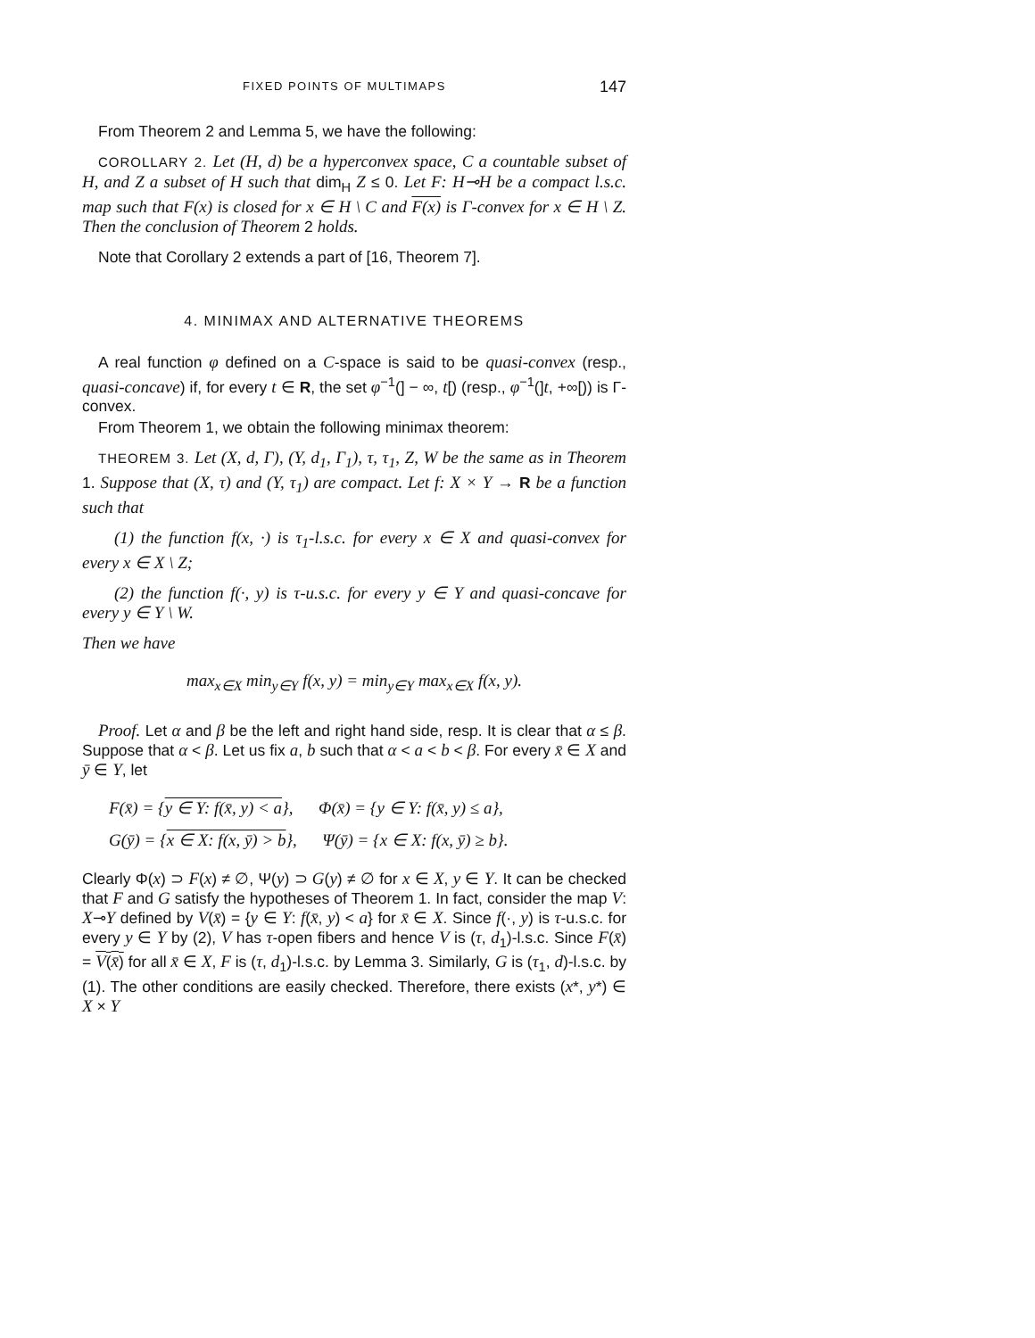FIXED POINTS OF MULTIMAPS 147
From Theorem 2 and Lemma 5, we have the following:
COROLLARY 2. Let (H, d) be a hyperconvex space, C a countable subset of H, and Z a subset of H such that dim<sub>H</sub> Z ≤ 0. Let F: H⊸H be a compact l.s.c. map such that F(x) is closed for x ∈ H \ C and F(x) is Γ-convex for x ∈ H \ Z. Then the conclusion of Theorem 2 holds.
Note that Corollary 2 extends a part of [16, Theorem 7].
4. MINIMAX AND ALTERNATIVE THEOREMS
A real function φ defined on a C-space is said to be quasi-convex (resp., quasi-concave) if, for every t ∈ R, the set φ<sup>−1</sup>(] − ∞, t[) (resp., φ<sup>−1</sup>(]t, +∞[)) is Γ-convex.
From Theorem 1, we obtain the following minimax theorem:
THEOREM 3. Let (X, d, Γ), (Y, d<sub>1</sub>, Γ<sub>1</sub>), τ, τ<sub>1</sub>, Z, W be the same as in Theorem 1. Suppose that (X, τ) and (Y, τ<sub>1</sub>) are compact. Let f: X × Y → R be a function such that
(1) the function f(x, ·) is τ<sub>1</sub>-l.s.c. for every x ∈ X and quasi-convex for every x ∈ X \ Z;
(2) the function f(·, y) is τ-u.s.c. for every y ∈ Y and quasi-concave for every y ∈ Y \ W.
Then we have
max<sub>x∈X</sub> min<sub>y∈Y</sub> f(x, y) = min<sub>y∈Y</sub> max<sub>x∈X</sub> f(x, y).
Proof. Let α and β be the left and right hand side, resp. It is clear that α ≤ β. Suppose that α < β. Let us fix a, b such that α < a < b < β. For every x̄ ∈ X and ȳ ∈ Y, let
F(x̄) = {y ∈ Y: f(x̄, y) < a}, Φ(x̄) = {y ∈ Y: f(x̄, y) ≤ a},
G(ȳ) = {x ∈ X: f(x, ȳ) > b}, Ψ(ȳ) = {x ∈ X: f(x, ȳ) ≥ b}.
Clearly Φ(x) ⊃ F(x) ≠ ∅, Ψ(y) ⊃ G(y) ≠ ∅ for x ∈ X, y ∈ Y. It can be checked that F and G satisfy the hypotheses of Theorem 1. In fact, consider the map V: X⊸Y defined by V(x̄) = {y ∈ Y: f(x̄, y) < a} for x̄ ∈ X. Since f(·, y) is τ-u.s.c. for every y ∈ Y by (2), V has τ-open fibers and hence V is (τ, d<sub>1</sub>)-l.s.c. Since F(x̄) = V(x̄) for all x̄ ∈ X, F is (τ, d<sub>1</sub>)-l.s.c. by Lemma 3. Similarly, G is (τ<sub>1</sub>, d)-l.s.c. by (1). The other conditions are easily checked. Therefore, there exists (x*, y*) ∈ X × Y